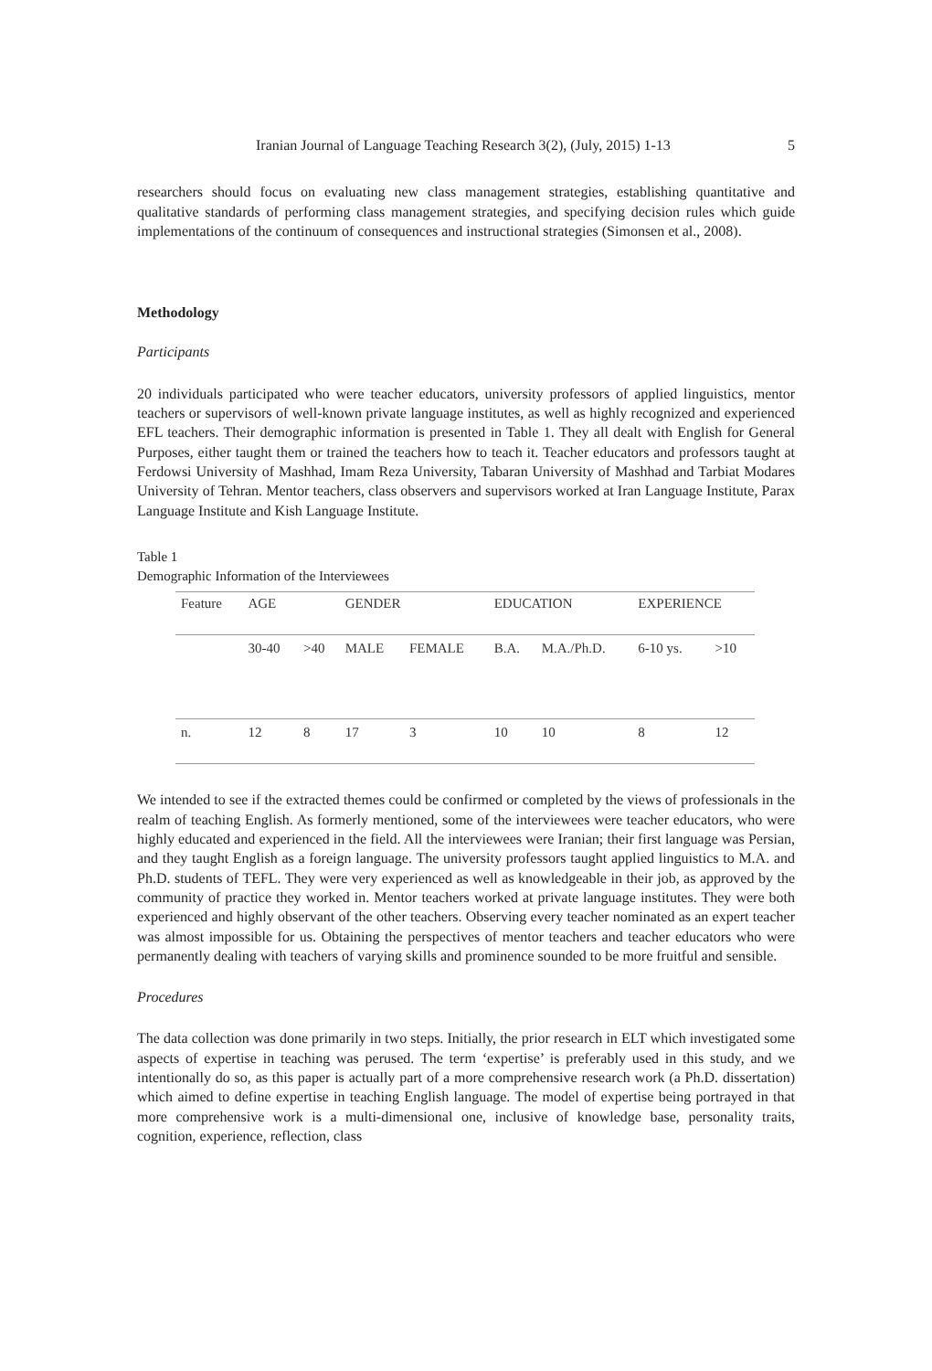Iranian Journal of Language Teaching Research 3(2), (July, 2015) 1-13 5
researchers should focus on evaluating new class management strategies, establishing quantitative and qualitative standards of performing class management strategies, and specifying decision rules which guide implementations of the continuum of consequences and instructional strategies (Simonsen et al., 2008).
Methodology
Participants
20 individuals participated who were teacher educators, university professors of applied linguistics, mentor teachers or supervisors of well-known private language institutes, as well as highly recognized and experienced EFL teachers. Their demographic information is presented in Table 1. They all dealt with English for General Purposes, either taught them or trained the teachers how to teach it. Teacher educators and professors taught at Ferdowsi University of Mashhad, Imam Reza University, Tabaran University of Mashhad and Tarbiat Modares University of Tehran. Mentor teachers, class observers and supervisors worked at Iran Language Institute, Parax Language Institute and Kish Language Institute.
Table 1
Demographic Information of the Interviewees
| Feature | AGE | | GENDER | | EDUCATION | | EXPERIENCE | |
| | 30-40 | >40 | MALE | FEMALE | B.A. | M.A./Ph.D. | 6-10 ys. | >10 |
| n. | 12 | 8 | 17 | 3 | 10 | 10 | 8 | 12 |
We intended to see if the extracted themes could be confirmed or completed by the views of professionals in the realm of teaching English. As formerly mentioned, some of the interviewees were teacher educators, who were highly educated and experienced in the field. All the interviewees were Iranian; their first language was Persian, and they taught English as a foreign language. The university professors taught applied linguistics to M.A. and Ph.D. students of TEFL. They were very experienced as well as knowledgeable in their job, as approved by the community of practice they worked in. Mentor teachers worked at private language institutes. They were both experienced and highly observant of the other teachers. Observing every teacher nominated as an expert teacher was almost impossible for us. Obtaining the perspectives of mentor teachers and teacher educators who were permanently dealing with teachers of varying skills and prominence sounded to be more fruitful and sensible.
Procedures
The data collection was done primarily in two steps. Initially, the prior research in ELT which investigated some aspects of expertise in teaching was perused. The term ‘expertise’ is preferably used in this study, and we intentionally do so, as this paper is actually part of a more comprehensive research work (a Ph.D. dissertation) which aimed to define expertise in teaching English language. The model of expertise being portrayed in that more comprehensive work is a multi-dimensional one, inclusive of knowledge base, personality traits, cognition, experience, reflection, class